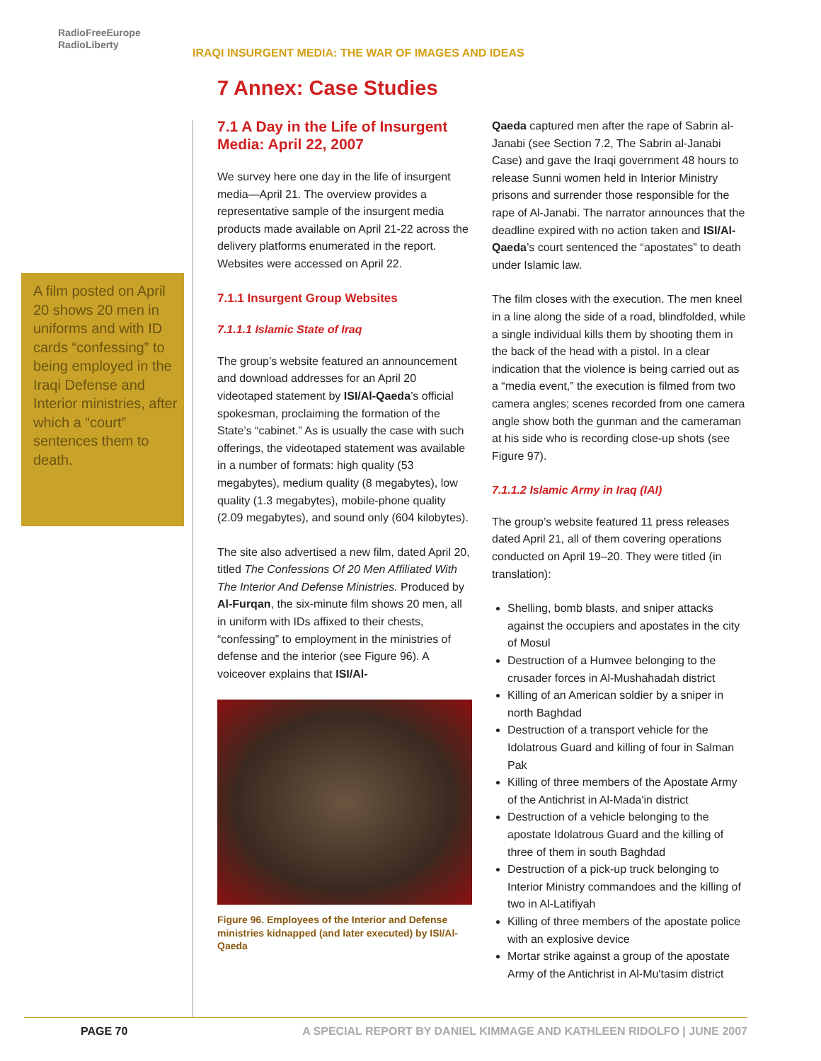RadioFreeEurope
RadioLiberty
IRAQI INSURGENT MEDIA: THE WAR OF IMAGES AND IDEAS
7 Annex: Case Studies
A film posted on April 20 shows 20 men in uniforms and with ID cards “confessing” to being employed in the Iraqi Defense and Interior ministries, after which a “court” sentences them to death.
7.1 A Day in the Life of Insurgent Media: April 22, 2007
We survey here one day in the life of insurgent media—April 21. The overview provides a representative sample of the insurgent media products made available on April 21-22 across the delivery platforms enumerated in the report. Websites were accessed on April 22.
7.1.1 Insurgent Group Websites
7.1.1.1 Islamic State of Iraq
The group’s website featured an announcement and download addresses for an April 20 videotaped statement by ISI/Al-Qaeda’s official spokesman, proclaiming the formation of the State’s “cabinet.” As is usually the case with such offerings, the videotaped statement was available in a number of formats: high quality (53 megabytes), medium quality (8 megabytes), low quality (1.3 megabytes), mobile-phone quality (2.09 megabytes), and sound only (604 kilobytes).
The site also advertised a new film, dated April 20, titled The Confessions Of 20 Men Affiliated With The Interior And Defense Ministries. Produced by Al-Furqan, the six-minute film shows 20 men, all in uniform with IDs affixed to their chests, “confessing” to employment in the ministries of defense and the interior (see Figure 96). A voiceover explains that ISI/Al-
Figure 96. Employees of the Interior and Defense ministries kidnapped (and later executed) by ISI/Al-Qaeda
Qaeda captured men after the rape of Sabrin al-Janabi (see Section 7.2, The Sabrin al-Janabi Case) and gave the Iraqi government 48 hours to release Sunni women held in Interior Ministry prisons and surrender those responsible for the rape of Al-Janabi. The narrator announces that the deadline expired with no action taken and ISI/Al-Qaeda’s court sentenced the “apostates” to death under Islamic law.
The film closes with the execution. The men kneel in a line along the side of a road, blindfolded, while a single individual kills them by shooting them in the back of the head with a pistol. In a clear indication that the violence is being carried out as a “media event,” the execution is filmed from two camera angles; scenes recorded from one camera angle show both the gunman and the cameraman at his side who is recording close-up shots (see Figure 97).
7.1.1.2 Islamic Army in Iraq (IAI)
The group’s website featured 11 press releases dated April 21, all of them covering operations conducted on April 19–20. They were titled (in translation):
Shelling, bomb blasts, and sniper attacks against the occupiers and apostates in the city of Mosul
Destruction of a Humvee belonging to the crusader forces in Al-Mushahadah district
Killing of an American soldier by a sniper in north Baghdad
Destruction of a transport vehicle for the Idolatrous Guard and killing of four in Salman Pak
Killing of three members of the Apostate Army of the Antichrist in Al-Mada'in district
Destruction of a vehicle belonging to the apostate Idolatrous Guard and the killing of three of them in south Baghdad
Destruction of a pick-up truck belonging to Interior Ministry commandoes and the killing of two in Al-Latifiyah
Killing of three members of the apostate police with an explosive device
Mortar strike against a group of the apostate Army of the Antichrist in Al-Mu'tasim district
PAGE 70 A SPECIAL REPORT BY DANIEL KIMMAGE AND KATHLEEN RIDOLFO | JUNE 2007